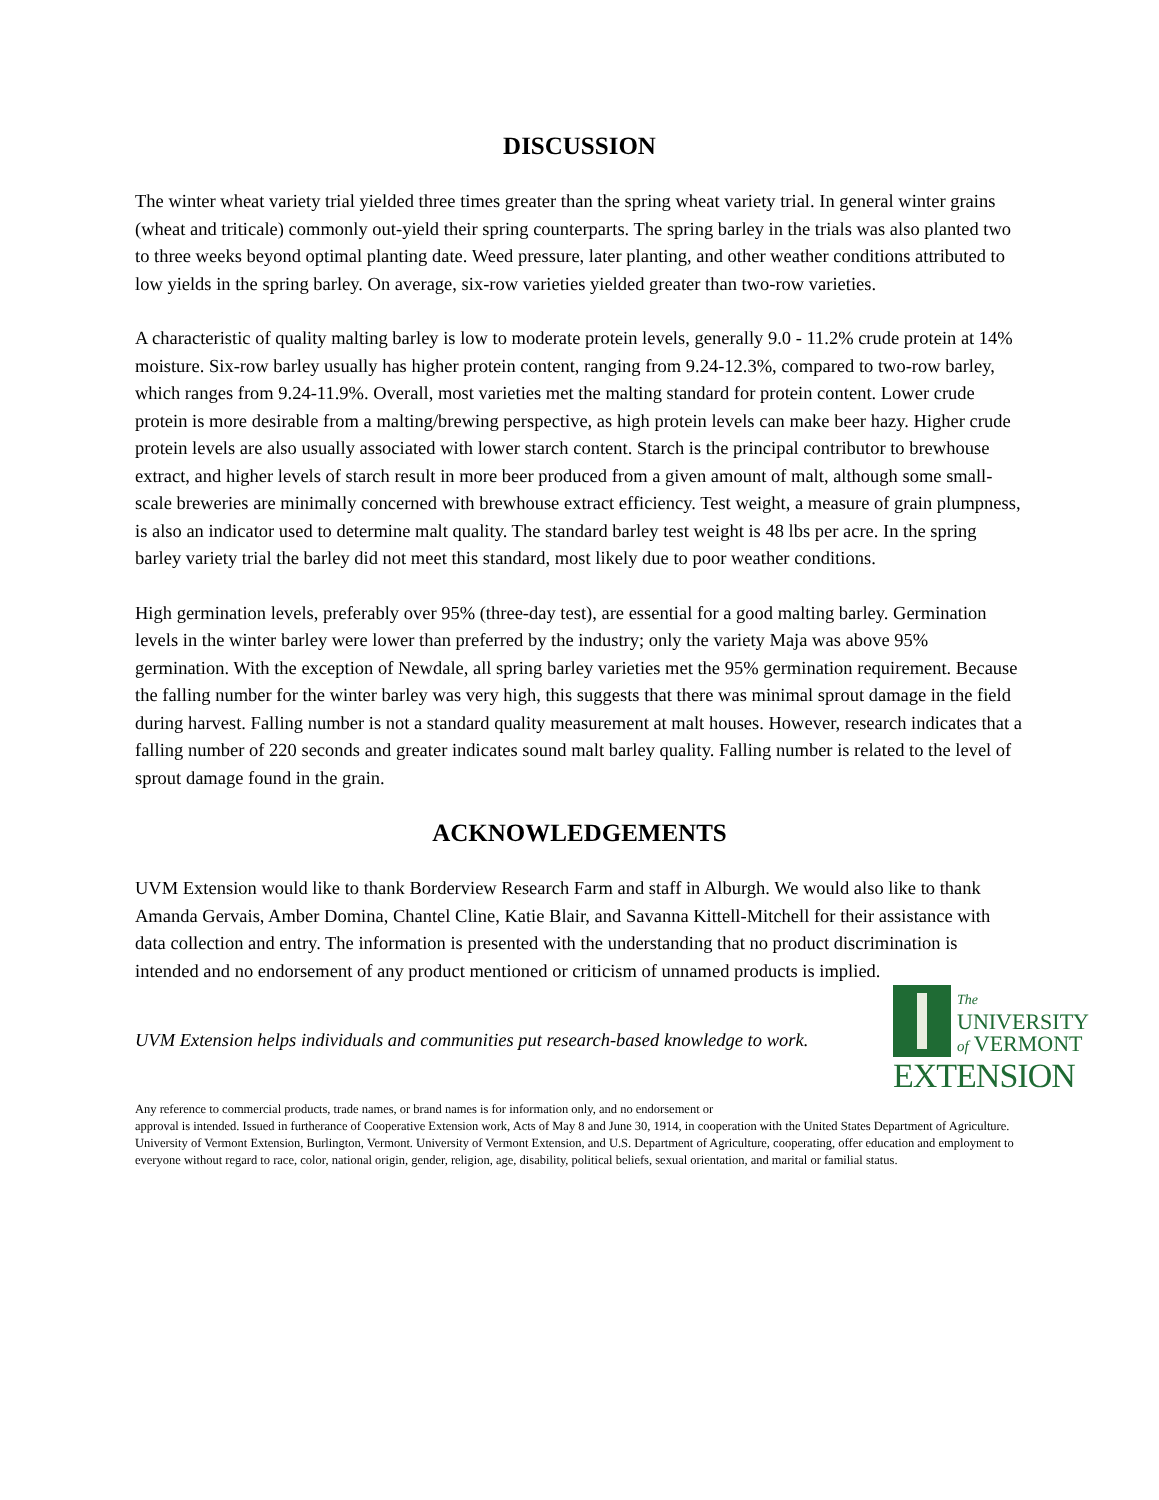DISCUSSION
The winter wheat variety trial yielded three times greater than the spring wheat variety trial. In general winter grains (wheat and triticale) commonly out-yield their spring counterparts. The spring barley in the trials was also planted two to three weeks beyond optimal planting date. Weed pressure, later planting, and other weather conditions attributed to low yields in the spring barley. On average, six-row varieties yielded greater than two-row varieties.
A characteristic of quality malting barley is low to moderate protein levels, generally 9.0 - 11.2% crude protein at 14% moisture. Six-row barley usually has higher protein content, ranging from 9.24-12.3%, compared to two-row barley, which ranges from 9.24-11.9%. Overall, most varieties met the malting standard for protein content. Lower crude protein is more desirable from a malting/brewing perspective, as high protein levels can make beer hazy. Higher crude protein levels are also usually associated with lower starch content. Starch is the principal contributor to brewhouse extract, and higher levels of starch result in more beer produced from a given amount of malt, although some small-scale breweries are minimally concerned with brewhouse extract efficiency. Test weight, a measure of grain plumpness, is also an indicator used to determine malt quality. The standard barley test weight is 48 lbs per acre. In the spring barley variety trial the barley did not meet this standard, most likely due to poor weather conditions.
High germination levels, preferably over 95% (three-day test), are essential for a good malting barley. Germination levels in the winter barley were lower than preferred by the industry; only the variety Maja was above 95% germination. With the exception of Newdale, all spring barley varieties met the 95% germination requirement. Because the falling number for the winter barley was very high, this suggests that there was minimal sprout damage in the field during harvest. Falling number is not a standard quality measurement at malt houses. However, research indicates that a falling number of 220 seconds and greater indicates sound malt barley quality. Falling number is related to the level of sprout damage found in the grain.
ACKNOWLEDGEMENTS
UVM Extension would like to thank Borderview Research Farm and staff in Alburgh. We would also like to thank Amanda Gervais, Amber Domina, Chantel Cline, Katie Blair, and Savanna Kittell-Mitchell for their assistance with data collection and entry. The information is presented with the understanding that no product discrimination is intended and no endorsement of any product mentioned or criticism of unnamed products is implied.
UVM Extension helps individuals and communities put research-based knowledge to work.
The
UNIVERSITY
of VERMONT
EXTENSION
Any reference to commercial products, trade names, or brand names is for information only, and no endorsement or
approval is intended. Issued in furtherance of Cooperative Extension work, Acts of May 8 and June 30, 1914, in cooperation with the United States Department of Agriculture. University of Vermont Extension, Burlington, Vermont. University of Vermont Extension, and U.S. Department of Agriculture, cooperating, offer education and employment to everyone without regard to race, color, national origin, gender, religion, age, disability, political beliefs, sexual orientation, and marital or familial status.